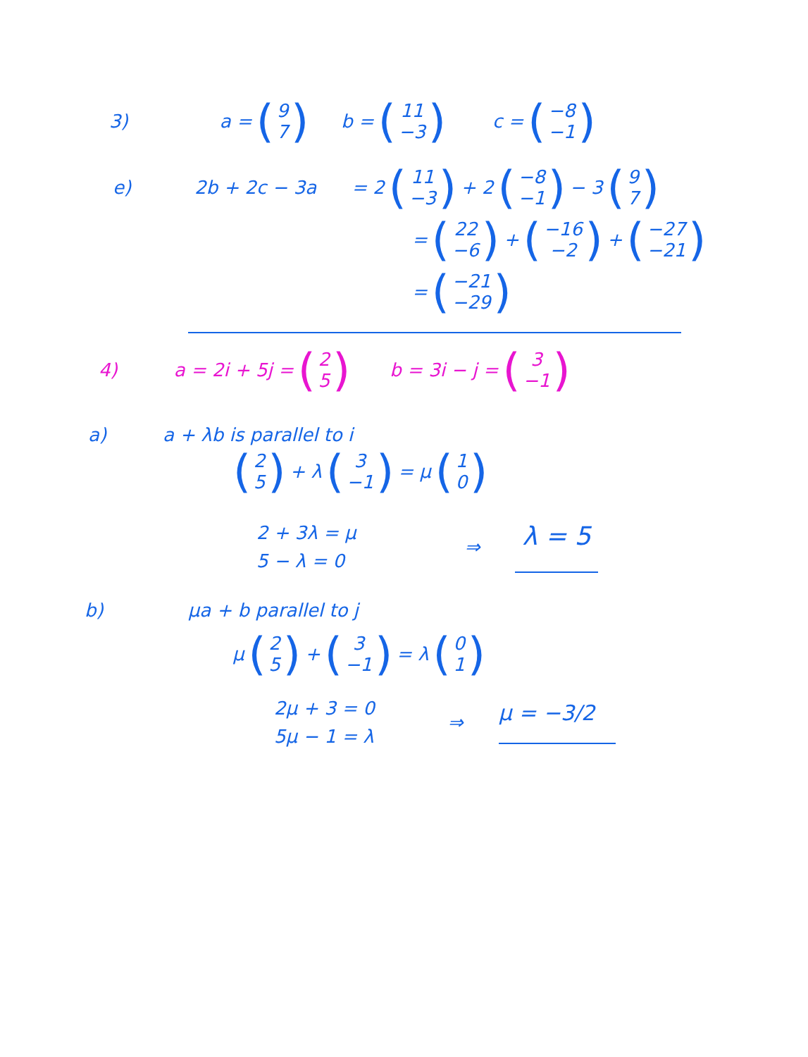3) a = (9 7) b = (11 −3) c = (−8 −1)
e) 2b + 2c − 3a = 2 (11 −3) + 2 (−8 −1) − 3 (9 7)
= (22 −6) + (−16 −2) + (−27 −21)
= (−21 −29)
4) a = 2i + 5j = (2 5) b = 3i − j = (3 −1)
a) a + λb is parallel to i
(2 5) + λ (3 −1) = μ (1 0)
2 + 3λ = μ 5 − λ = 0 ⇒ λ = 5
b) μa + b parallel to j
μ (2 5) + (3 −1) = λ (0 1)
2μ + 3 = 0 5μ − 1 = λ ⇒ μ = −3/2